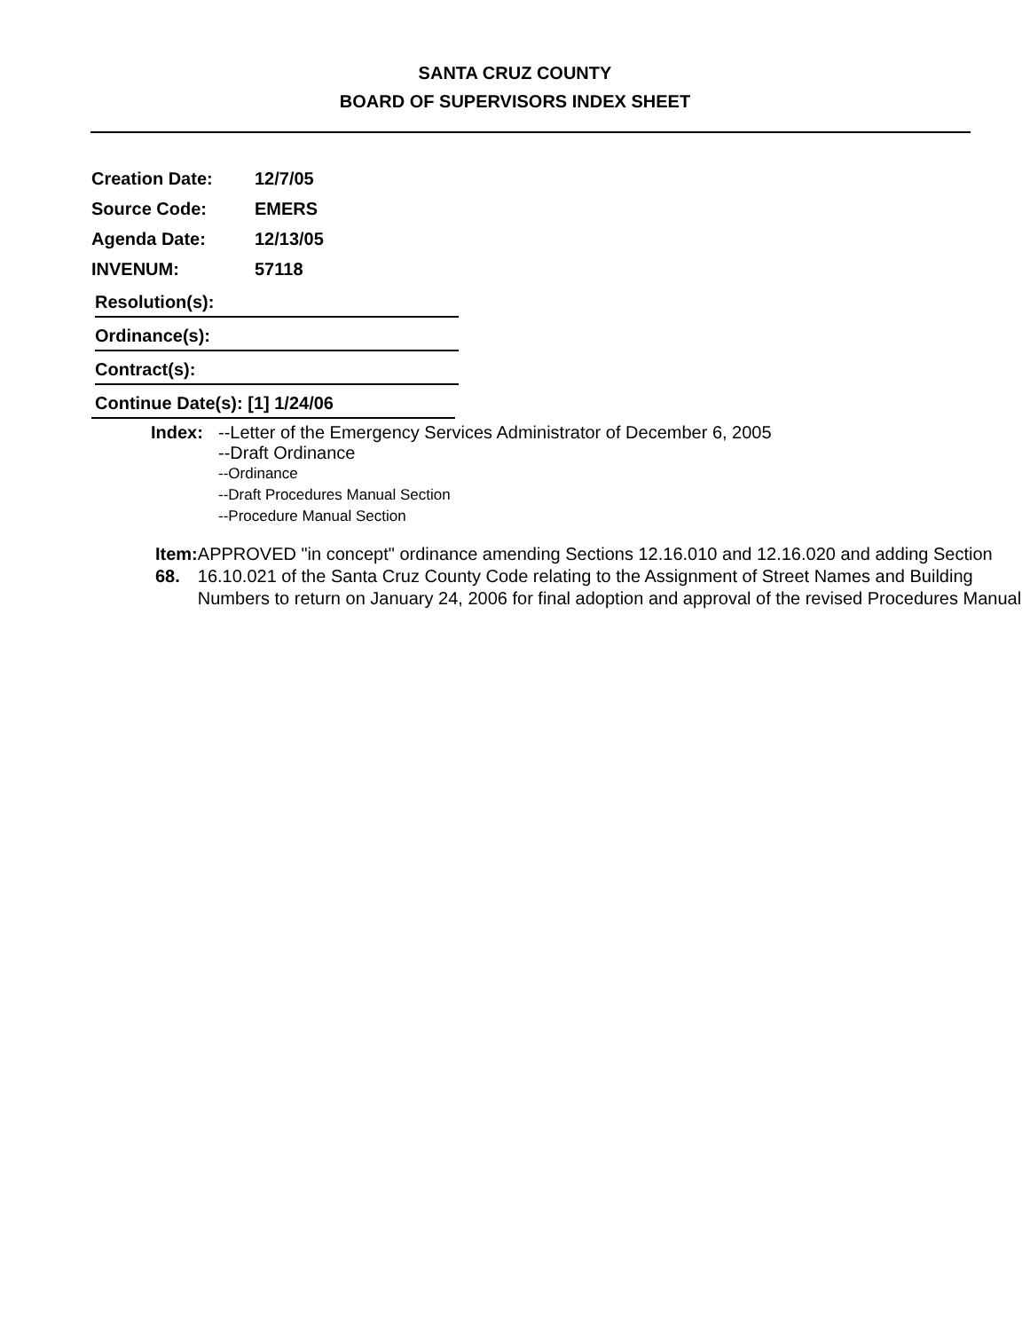SANTA CRUZ COUNTY
BOARD OF SUPERVISORS INDEX SHEET
Creation Date: 12/7/05
Source Code: EMERS
Agenda Date: 12/13/05
INVENUM: 57118
Resolution(s):
Ordinance(s):
Contract(s):
Continue Date(s): [1] 1/24/06
Index: --Letter of the Emergency Services Administrator of December 6, 2005
--Draft Ordinance
--Ordinance
--Draft Procedures Manual Section
--Procedure Manual Section
Item: 68. APPROVED "in concept" ordinance amending Sections 12.16.010 and 12.16.020 and adding Section 16.10.021 of the Santa Cruz County Code relating to the Assignment of Street Names and Building Numbers to return on January 24, 2006 for final adoption and approval of the revised Procedures Manual